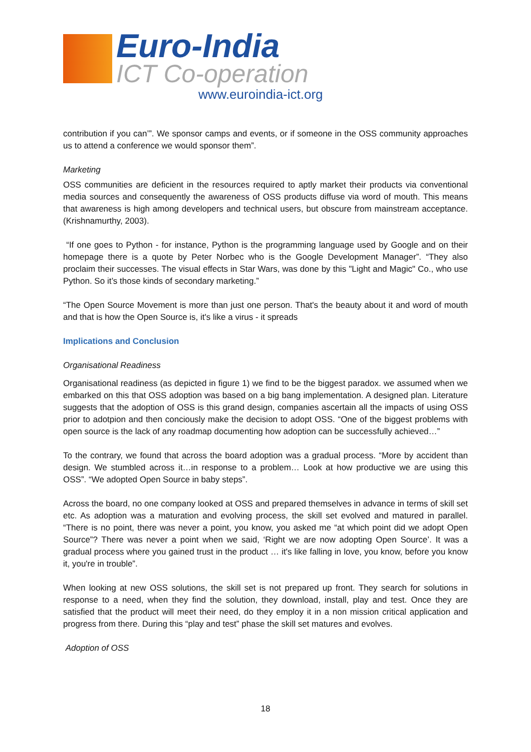Euro-India
ICT Co-operation
www.euroindia-ict.org
contribution if you can’”. We sponsor camps and events, or if someone in the OSS community approaches us to attend a conference we would sponsor them”.
Marketing
OSS communities are deficient in the resources required to aptly market their products via conventional media sources and consequently the awareness of OSS products diffuse via word of mouth. This means that awareness is high among developers and technical users, but obscure from mainstream acceptance. (Krishnamurthy, 2003).
“If one goes to Python - for instance, Python is the programming language used by Google and on their homepage there is a quote by Peter Norbec who is the Google Development Manager”. “They also proclaim their successes. The visual effects in Star Wars, was done by this "Light and Magic" Co., who use Python. So it’s those kinds of secondary marketing.”
“The Open Source Movement is more than just one person. That's the beauty about it and word of mouth and that is how the Open Source is, it's like a virus - it spreads
Implications and Conclusion
Organisational Readiness
Organisational readiness (as depicted in figure 1) we find to be the biggest paradox. we assumed when we embarked on this that OSS adoption was based on a big bang implementation. A designed plan. Literature suggests that the adoption of OSS is this grand design, companies ascertain all the impacts of using OSS prior to adotpion and then conciously make the decision to adopt OSS. “One of the biggest problems with open source is the lack of any roadmap documenting how adoption can be successfully achieved…”
To the contrary, we found that across the board adoption was a gradual process. “More by accident than design. We stumbled across it…in response to a problem… Look at how productive we are using this OSS”. “We adopted Open Source in baby steps”.
Across the board, no one company looked at OSS and prepared themselves in advance in terms of skill set etc. As adoption was a maturation and evolving process, the skill set evolved and matured in parallel. “There is no point, there was never a point, you know, you asked me “at which point did we adopt Open Source”? There was never a point when we said, ‘Right we are now adopting Open Source’. It was a gradual process where you gained trust in the product … it's like falling in love, you know, before you know it, you're in trouble”.
When looking at new OSS solutions, the skill set is not prepared up front. They search for solutions in response to a need, when they find the solution, they download, install, play and test. Once they are satisfied that the product will meet their need, do they employ it in a non mission critical application and progress from there. During this “play and test” phase the skill set matures and evolves.
Adoption of OSS
18